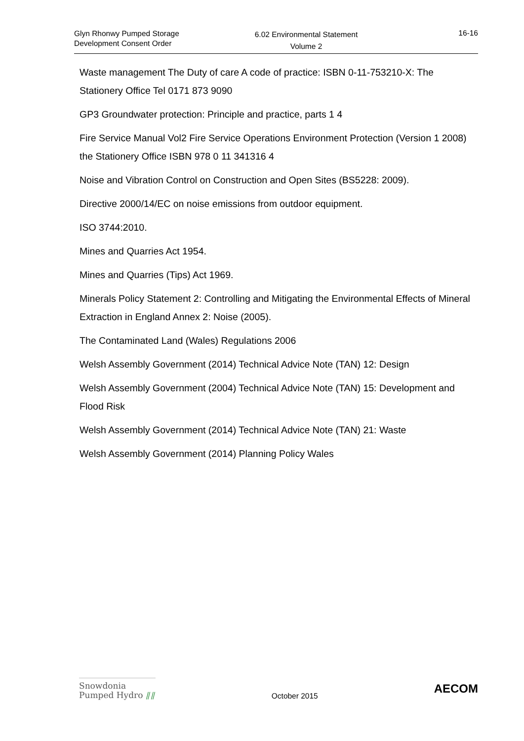Glyn Rhonwy Pumped Storage
Development Consent Order
6.02 Environmental Statement
Volume 2
16-16
Waste management The Duty of care A code of practice: ISBN 0-11-753210-X: The Stationery Office Tel 0171 873 9090
GP3 Groundwater protection: Principle and practice, parts 1 4
Fire Service Manual Vol2 Fire Service Operations Environment Protection (Version 1 2008) the Stationery Office ISBN 978 0 11 341316 4
Noise and Vibration Control on Construction and Open Sites (BS5228: 2009).
Directive 2000/14/EC on noise emissions from outdoor equipment.
ISO 3744:2010.
Mines and Quarries Act 1954.
Mines and Quarries (Tips) Act 1969.
Minerals Policy Statement 2: Controlling and Mitigating the Environmental Effects of Mineral Extraction in England Annex 2: Noise (2005).
The Contaminated Land (Wales) Regulations 2006
Welsh Assembly Government (2014) Technical Advice Note (TAN) 12: Design
Welsh Assembly Government (2004) Technical Advice Note (TAN) 15: Development and Flood Risk
Welsh Assembly Government (2014) Technical Advice Note (TAN) 21: Waste
Welsh Assembly Government (2014) Planning Policy Wales
Snowdonia
Pumped Hydro ⫽⫽
October 2015
AECOM